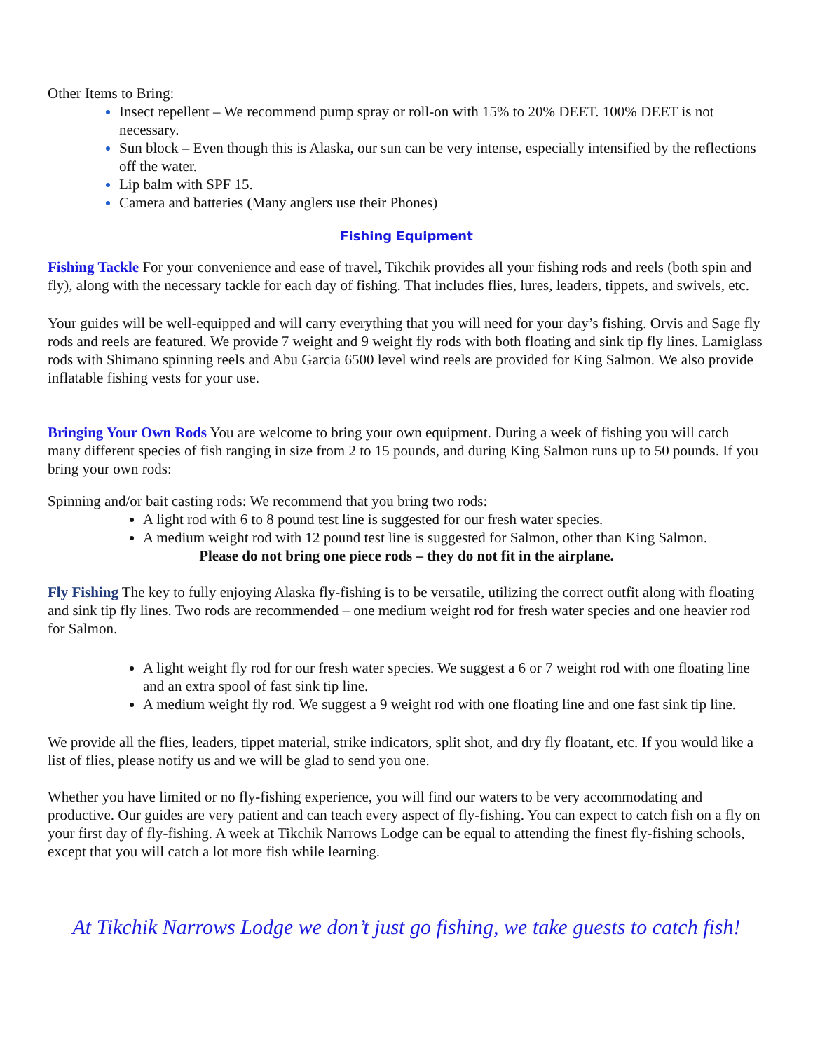Other Items to Bring:
Insect repellent – We recommend pump spray or roll-on with 15% to 20% DEET. 100% DEET is not necessary.
Sun block – Even though this is Alaska, our sun can be very intense, especially intensified by the reflections off the water.
Lip balm with SPF 15.
Camera and batteries (Many anglers use their Phones)
Fishing Equipment
Fishing Tackle For your convenience and ease of travel, Tikchik provides all your fishing rods and reels (both spin and fly), along with the necessary tackle for each day of fishing. That includes flies, lures, leaders, tippets, and swivels, etc.
Your guides will be well-equipped and will carry everything that you will need for your day’s fishing. Orvis and Sage fly rods and reels are featured. We provide 7 weight and 9 weight fly rods with both floating and sink tip fly lines. Lamiglass rods with Shimano spinning reels and Abu Garcia 6500 level wind reels are provided for King Salmon. We also provide inflatable fishing vests for your use.
Bringing Your Own Rods You are welcome to bring your own equipment. During a week of fishing you will catch many different species of fish ranging in size from 2 to 15 pounds, and during King Salmon runs up to 50 pounds. If you bring your own rods:
Spinning and/or bait casting rods: We recommend that you bring two rods:
A light rod with 6 to 8 pound test line is suggested for our fresh water species.
A medium weight rod with 12 pound test line is suggested for Salmon, other than King Salmon.
Please do not bring one piece rods – they do not fit in the airplane.
Fly Fishing The key to fully enjoying Alaska fly-fishing is to be versatile, utilizing the correct outfit along with floating and sink tip fly lines. Two rods are recommended – one medium weight rod for fresh water species and one heavier rod for Salmon.
A light weight fly rod for our fresh water species. We suggest a 6 or 7 weight rod with one floating line and an extra spool of fast sink tip line.
A medium weight fly rod. We suggest a 9 weight rod with one floating line and one fast sink tip line.
We provide all the flies, leaders, tippet material, strike indicators, split shot, and dry fly floatant, etc. If you would like a list of flies, please notify us and we will be glad to send you one.
Whether you have limited or no fly-fishing experience, you will find our waters to be very accommodating and productive. Our guides are very patient and can teach every aspect of fly-fishing. You can expect to catch fish on a fly on your first day of fly-fishing. A week at Tikchik Narrows Lodge can be equal to attending the finest fly-fishing schools, except that you will catch a lot more fish while learning.
At Tikchik Narrows Lodge we don’t just go fishing, we take guests to catch fish!